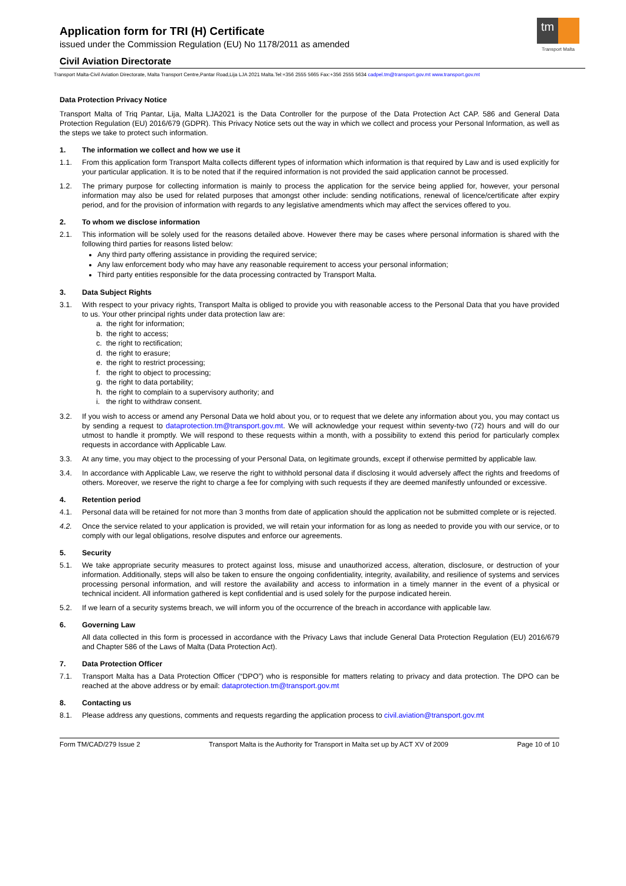tm
Transport Malta
Application form for TRI (H) Certificate
issued under the Commission Regulation (EU) No 1178/2011 as amended
Civil Aviation Directorate
Transport Malta-Civil Aviation Directorate, Malta Transport Centre,Pantar Road,Lija LJA 2021 Malta.Tel:+356 2555 5665 Fax:+356 2555 5634 cadpel.tm@transport.gov.mt www.transport.gov.mt
Data Protection Privacy Notice
Transport Malta of Triq Pantar, Lija, Malta LJA2021 is the Data Controller for the purpose of the Data Protection Act CAP. 586 and General Data Protection Regulation (EU) 2016/679 (GDPR). This Privacy Notice sets out the way in which we collect and process your Personal Information, as well as the steps we take to protect such information.
1. The information we collect and how we use it
1.1. From this application form Transport Malta collects different types of information which information is that required by Law and is used explicitly for your particular application. It is to be noted that if the required information is not provided the said application cannot be processed.
1.2. The primary purpose for collecting information is mainly to process the application for the service being applied for, however, your personal information may also be used for related purposes that amongst other include: sending notifications, renewal of licence/certificate after expiry period, and for the provision of information with regards to any legislative amendments which may affect the services offered to you.
2. To whom we disclose information
2.1. This information will be solely used for the reasons detailed above. However there may be cases where personal information is shared with the following third parties for reasons listed below:
Any third party offering assistance in providing the required service;
Any law enforcement body who may have any reasonable requirement to access your personal information;
Third party entities responsible for the data processing contracted by Transport Malta.
3. Data Subject Rights
3.1. With respect to your privacy rights, Transport Malta is obliged to provide you with reasonable access to the Personal Data that you have provided to us. Your other principal rights under data protection law are:
a. the right for information;
b. the right to access;
c. the right to rectification;
d. the right to erasure;
e. the right to restrict processing;
f. the right to object to processing;
g. the right to data portability;
h. the right to complain to a supervisory authority; and
i. the right to withdraw consent.
3.2. If you wish to access or amend any Personal Data we hold about you, or to request that we delete any information about you, you may contact us by sending a request to dataprotection.tm@transport.gov.mt. We will acknowledge your request within seventy-two (72) hours and will do our utmost to handle it promptly. We will respond to these requests within a month, with a possibility to extend this period for particularly complex requests in accordance with Applicable Law.
3.3. At any time, you may object to the processing of your Personal Data, on legitimate grounds, except if otherwise permitted by applicable law.
3.4. In accordance with Applicable Law, we reserve the right to withhold personal data if disclosing it would adversely affect the rights and freedoms of others. Moreover, we reserve the right to charge a fee for complying with such requests if they are deemed manifestly unfounded or excessive.
4. Retention period
4.1. Personal data will be retained for not more than 3 months from date of application should the application not be submitted complete or is rejected.
4.2. Once the service related to your application is provided, we will retain your information for as long as needed to provide you with our service, or to comply with our legal obligations, resolve disputes and enforce our agreements.
5. Security
5.1. We take appropriate security measures to protect against loss, misuse and unauthorized access, alteration, disclosure, or destruction of your information. Additionally, steps will also be taken to ensure the ongoing confidentiality, integrity, availability, and resilience of systems and services processing personal information, and will restore the availability and access to information in a timely manner in the event of a physical or technical incident. All information gathered is kept confidential and is used solely for the purpose indicated herein.
5.2. If we learn of a security systems breach, we will inform you of the occurrence of the breach in accordance with applicable law.
6. Governing Law
All data collected in this form is processed in accordance with the Privacy Laws that include General Data Protection Regulation (EU) 2016/679 and Chapter 586 of the Laws of Malta (Data Protection Act).
7. Data Protection Officer
7.1. Transport Malta has a Data Protection Officer (“DPO”) who is responsible for matters relating to privacy and data protection. The DPO can be reached at the above address or by email: dataprotection.tm@transport.gov.mt
8. Contacting us
8.1. Please address any questions, comments and requests regarding the application process to civil.aviation@transport.gov.mt
Form TM/CAD/279 Issue 2 Transport Malta is the Authority for Transport in Malta set up by ACT XV of 2009 Page 10 of 10